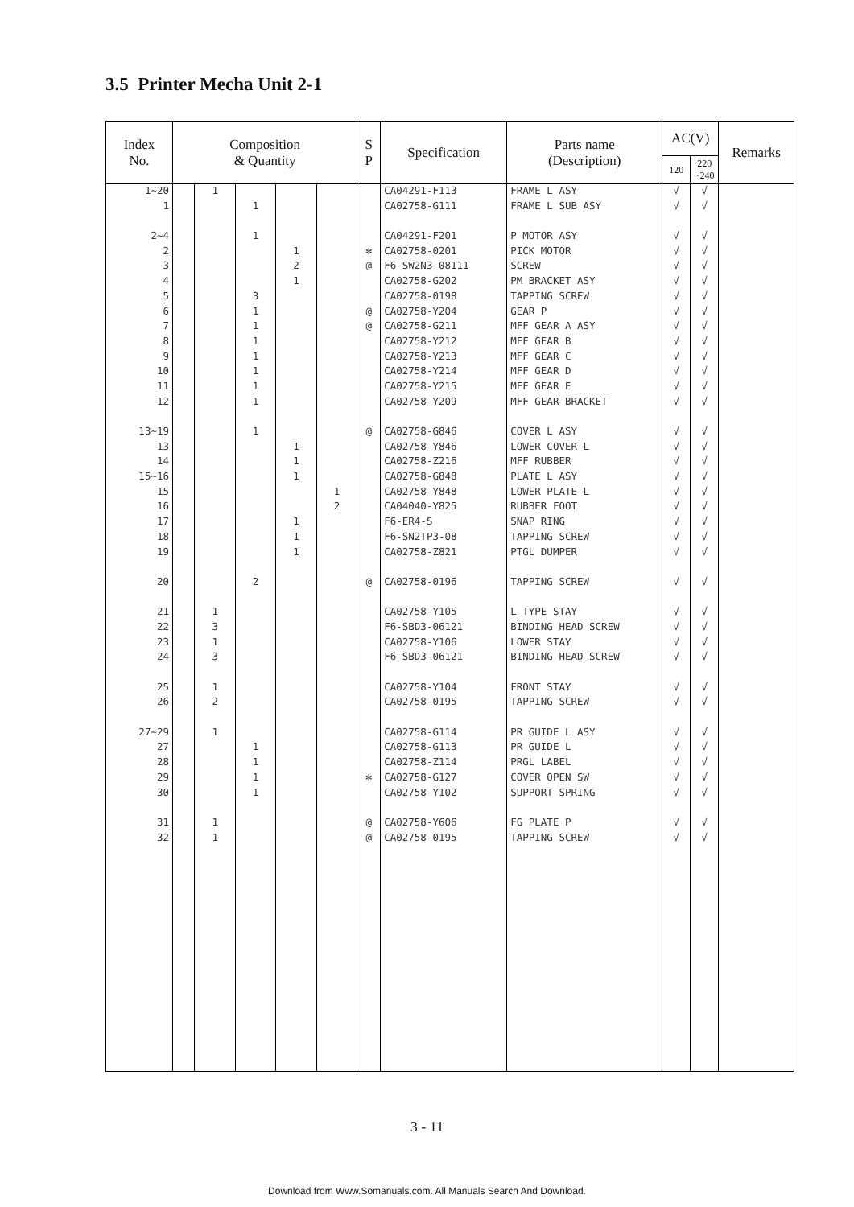3.5 Printer Mecha Unit 2-1
| Index No. | Composition & Quantity | | | | | S P | Specification | Parts name (Description) | AC(V) | | Remarks |
| --- | --- | --- | --- | --- | --- | --- | --- | --- | --- | --- | --- |
| | | | | | | | | | 120 | 220 ~240 | |
| 1~20 | | 1 | | | | | CA04291-F113 | FRAME L ASY | √ | √ | |
| 1 | | | 1 | | | | CA02758-G111 | FRAME L SUB ASY | √ | √ | |
| 2~4 | | | 1 | | | | CA04291-F201 | P MOTOR ASY | √ | √ | |
| 2 | | | | 1 | | ✻ | CA02758-0201 | PICK MOTOR | √ | √ | |
| 3 | | | | 2 | | @ | F6-SW2N3-08111 | SCREW | √ | √ | |
| 4 | | | | 1 | | | CA02758-G202 | PM BRACKET ASY | √ | √ | |
| 5 | | | 3 | | | | CA02758-0198 | TAPPING SCREW | √ | √ | |
| 6 | | | 1 | | | @ | CA02758-Y204 | GEAR P | √ | √ | |
| 7 | | | 1 | | | @ | CA02758-G211 | MFF GEAR A ASY | √ | √ | |
| 8 | | | 1 | | | | CA02758-Y212 | MFF GEAR B | √ | √ | |
| 9 | | | 1 | | | | CA02758-Y213 | MFF GEAR C | √ | √ | |
| 10 | | | 1 | | | | CA02758-Y214 | MFF GEAR D | √ | √ | |
| 11 | | | 1 | | | | CA02758-Y215 | MFF GEAR E | √ | √ | |
| 12 | | | 1 | | | | CA02758-Y209 | MFF GEAR BRACKET | √ | √ | |
| 13~19 | | | 1 | | | @ | CA02758-G846 | COVER L ASY | √ | √ | |
| 13 | | | | 1 | | | CA02758-Y846 | LOWER COVER L | √ | √ | |
| 14 | | | | 1 | | | CA02758-Z216 | MFF RUBBER | √ | √ | |
| 15~16 | | | | 1 | | | CA02758-G848 | PLATE L ASY | √ | √ | |
| 15 | | | | | 1 | | CA02758-Y848 | LOWER PLATE L | √ | √ | |
| 16 | | | | | 2 | | CA04040-Y825 | RUBBER FOOT | √ | √ | |
| 17 | | | | 1 | | | F6-ER4-S | SNAP RING | √ | √ | |
| 18 | | | | 1 | | | F6-SN2TP3-08 | TAPPING SCREW | √ | √ | |
| 19 | | | | 1 | | | CA02758-Z821 | PTGL DUMPER | √ | √ | |
| 20 | | | 2 | | | @ | CA02758-0196 | TAPPING SCREW | √ | √ | |
| 21 | | 1 | | | | | CA02758-Y105 | L TYPE STAY | √ | √ | |
| 22 | | 3 | | | | | F6-SBD3-06121 | BINDING HEAD SCREW | √ | √ | |
| 23 | | 1 | | | | | CA02758-Y106 | LOWER STAY | √ | √ | |
| 24 | | 3 | | | | | F6-SBD3-06121 | BINDING HEAD SCREW | √ | √ | |
| 25 | | 1 | | | | | CA02758-Y104 | FRONT STAY | √ | √ | |
| 26 | | 2 | | | | | CA02758-0195 | TAPPING SCREW | √ | √ | |
| 27~29 | | 1 | | | | | CA02758-G114 | PR GUIDE L ASY | √ | √ | |
| 27 | | | 1 | | | | CA02758-G113 | PR GUIDE L | √ | √ | |
| 28 | | | 1 | | | | CA02758-Z114 | PRGL LABEL | √ | √ | |
| 29 | | | 1 | | | ✻ | CA02758-G127 | COVER OPEN SW | √ | √ | |
| 30 | | | 1 | | | | CA02758-Y102 | SUPPORT SPRING | √ | √ | |
| 31 | | 1 | | | | @ | CA02758-Y606 | FG PLATE P | √ | √ | |
| 32 | | 1 | | | | @ | CA02758-0195 | TAPPING SCREW | √ | √ | |
3 - 11
Download from Www.Somanuals.com. All Manuals Search And Download.